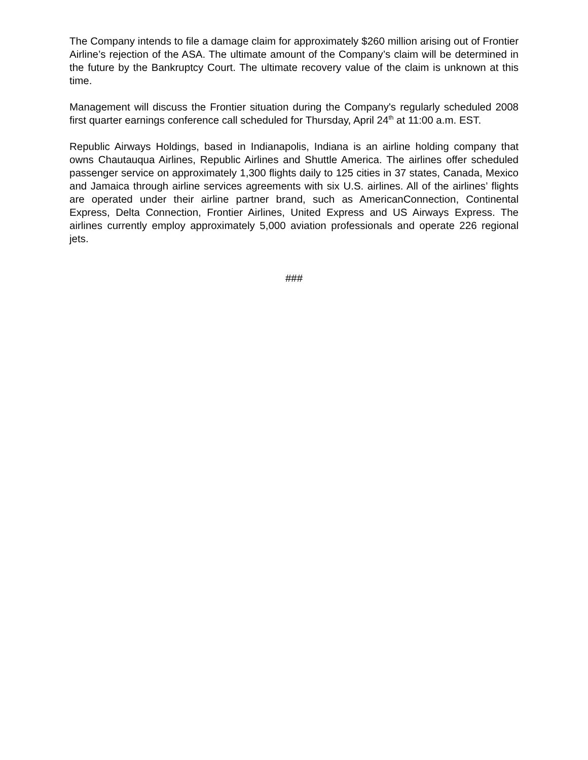The Company intends to file a damage claim for approximately $260 million arising out of Frontier Airline’s rejection of the ASA. The ultimate amount of the Company’s claim will be determined in the future by the Bankruptcy Court. The ultimate recovery value of the claim is unknown at this time.
Management will discuss the Frontier situation during the Company's regularly scheduled 2008 first quarter earnings conference call scheduled for Thursday, April 24<sup>th</sup> at 11:00 a.m. EST.
Republic Airways Holdings, based in Indianapolis, Indiana is an airline holding company that owns Chautauqua Airlines, Republic Airlines and Shuttle America. The airlines offer scheduled passenger service on approximately 1,300 flights daily to 125 cities in 37 states, Canada, Mexico and Jamaica through airline services agreements with six U.S. airlines. All of the airlines’ flights are operated under their airline partner brand, such as AmericanConnection, Continental Express, Delta Connection, Frontier Airlines, United Express and US Airways Express. The airlines currently employ approximately 5,000 aviation professionals and operate 226 regional jets.
###